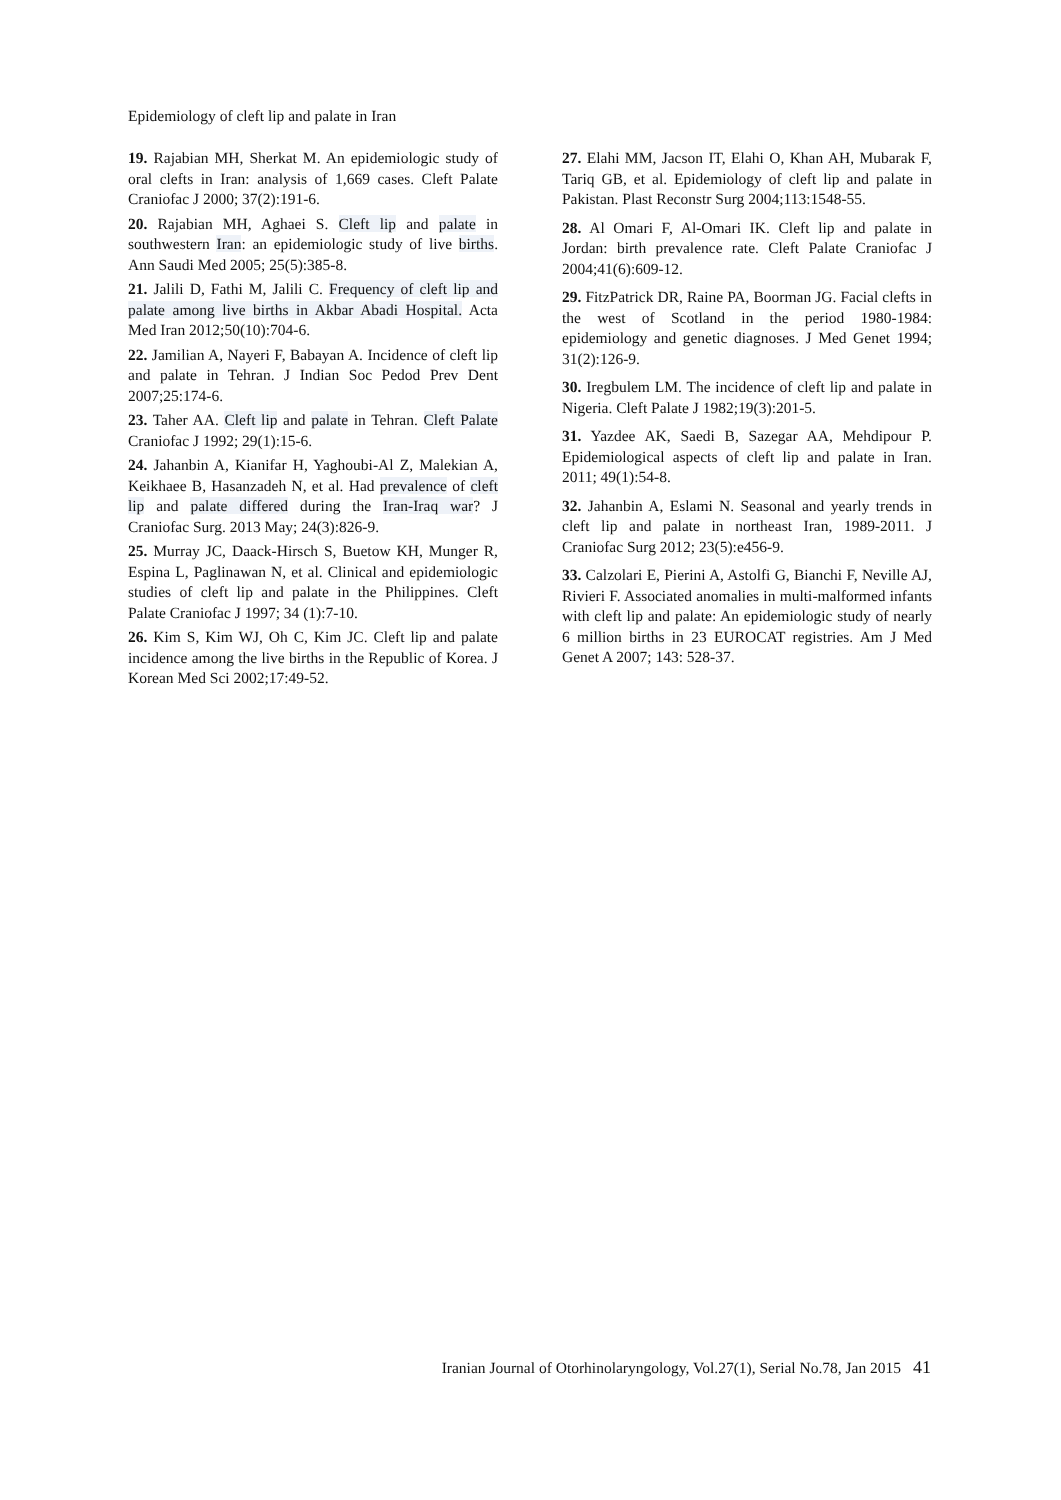Epidemiology of cleft lip and palate in Iran
19. Rajabian MH, Sherkat M. An epidemiologic study of oral clefts in Iran: analysis of 1,669 cases. Cleft Palate Craniofac J 2000; 37(2):191-6.
20. Rajabian MH, Aghaei S. Cleft lip and palate in southwestern Iran: an epidemiologic study of live births. Ann Saudi Med 2005; 25(5):385-8.
21. Jalili D, Fathi M, Jalili C. Frequency of cleft lip and palate among live births in Akbar Abadi Hospital. Acta Med Iran 2012;50(10):704-6.
22. Jamilian A, Nayeri F, Babayan A. Incidence of cleft lip and palate in Tehran. J Indian Soc Pedod Prev Dent 2007;25:174-6.
23. Taher AA. Cleft lip and palate in Tehran. Cleft Palate Craniofac J 1992; 29(1):15-6.
24. Jahanbin A, Kianifar H, Yaghoubi-Al Z, Malekian A, Keikhaee B, Hasanzadeh N, et al. Had prevalence of cleft lip and palate differed during the Iran-Iraq war? J Craniofac Surg. 2013 May; 24(3):826-9.
25. Murray JC, Daack-Hirsch S, Buetow KH, Munger R, Espina L, Paglinawan N, et al. Clinical and epidemiologic studies of cleft lip and palate in the Philippines. Cleft Palate Craniofac J 1997; 34 (1):7-10.
26. Kim S, Kim WJ, Oh C, Kim JC. Cleft lip and palate incidence among the live births in the Republic of Korea. J Korean Med Sci 2002;17:49-52.
27. Elahi MM, Jacson IT, Elahi O, Khan AH, Mubarak F, Tariq GB, et al. Epidemiology of cleft lip and palate in Pakistan. Plast Reconstr Surg 2004;113:1548-55.
28. Al Omari F, Al-Omari IK. Cleft lip and palate in Jordan: birth prevalence rate. Cleft Palate Craniofac J 2004;41(6):609-12.
29. FitzPatrick DR, Raine PA, Boorman JG. Facial clefts in the west of Scotland in the period 1980-1984: epidemiology and genetic diagnoses. J Med Genet 1994; 31(2):126-9.
30. Iregbulem LM. The incidence of cleft lip and palate in Nigeria. Cleft Palate J 1982;19(3):201-5.
31. Yazdee AK, Saedi B, Sazegar AA, Mehdipour P. Epidemiological aspects of cleft lip and palate in Iran. 2011; 49(1):54-8.
32. Jahanbin A, Eslami N. Seasonal and yearly trends in cleft lip and palate in northeast Iran, 1989-2011. J Craniofac Surg 2012; 23(5):e456-9.
33. Calzolari E, Pierini A, Astolfi G, Bianchi F, Neville AJ, Rivieri F. Associated anomalies in multi-malformed infants with cleft lip and palate: An epidemiologic study of nearly 6 million births in 23 EUROCAT registries. Am J Med Genet A 2007; 143: 528-37.
Iranian Journal of Otorhinolaryngology, Vol.27(1), Serial No.78, Jan 2015 41